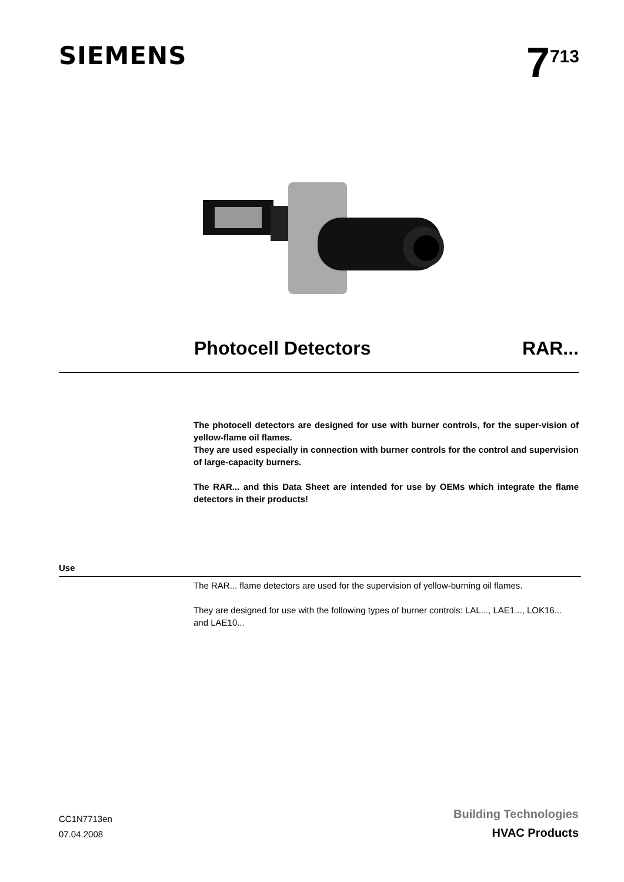SIEMENS
7<sup>713</sup>
Photocell Detectors RAR...
The photocell detectors are designed for use with burner controls, for the super-vision of yellow-flame oil flames.
They are used especially in connection with burner controls for the control and supervision of large-capacity burners.
The RAR... and this Data Sheet are intended for use by OEMs which integrate the flame detectors in their products!
Use
The RAR... flame detectors are used for the supervision of yellow-burning oil flames.
They are designed for use with the following types of burner controls: LAL..., LAE1..., LOK16... and LAE10...
CC1N7713en
07.04.2008
Building Technologies
HVAC Products